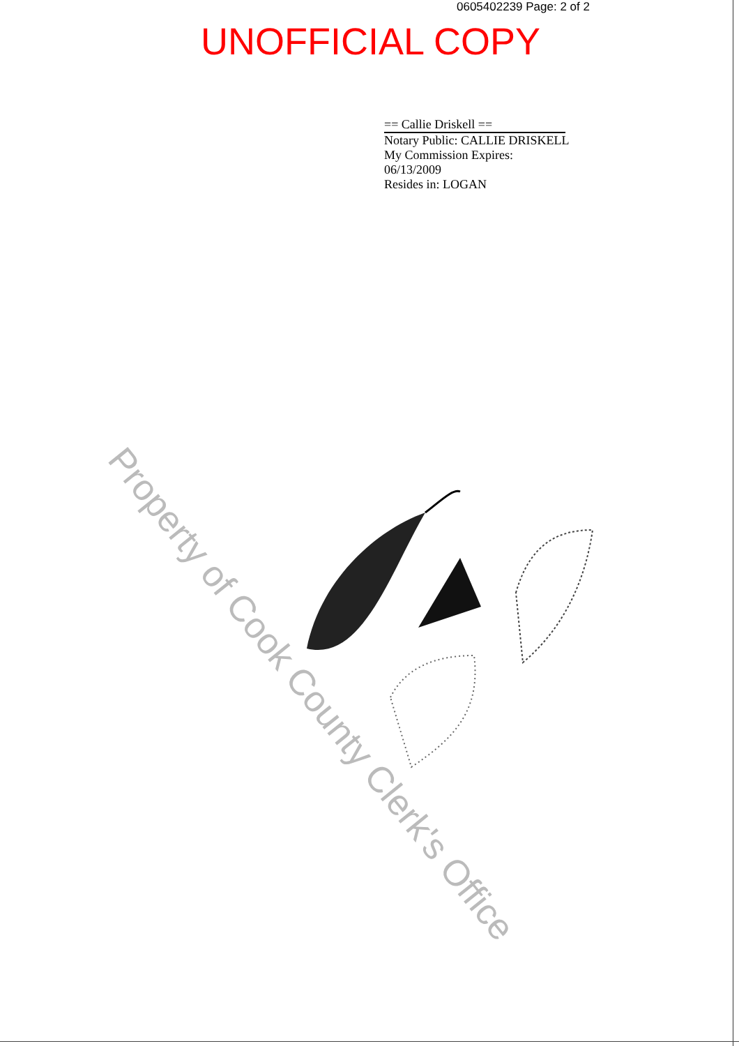0605402239 Page: 2 of 2
UNOFFICIAL COPY
== Callie Driskell ==
Notary Public: CALLIE DRISKELL
My Commission Expires:
06/13/2009
Resides in: LOGAN
Property of Cook County Clerk's Office